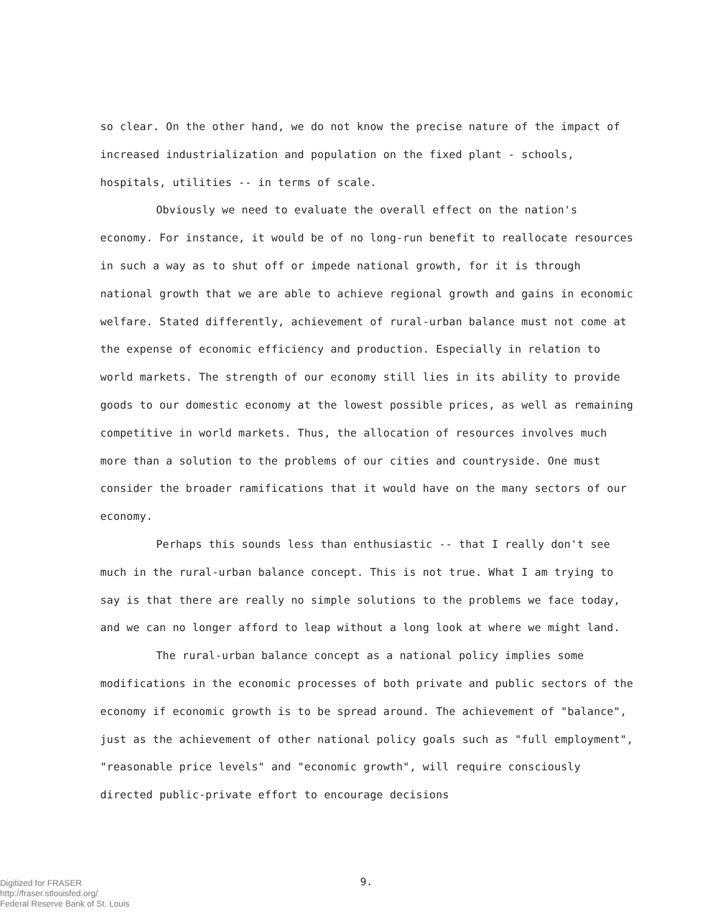so clear. On the other hand, we do not know the precise nature of the impact of increased industrialization and population on the fixed plant - schools, hospitals, utilities -- in terms of scale.
Obviously we need to evaluate the overall effect on the nation's economy. For instance, it would be of no long-run benefit to reallocate resources in such a way as to shut off or impede national growth, for it is through national growth that we are able to achieve regional growth and gains in economic welfare. Stated differently, achievement of rural-urban balance must not come at the expense of economic efficiency and production. Especially in relation to world markets. The strength of our economy still lies in its ability to provide goods to our domestic economy at the lowest possible prices, as well as remaining competitive in world markets. Thus, the allocation of resources involves much more than a solution to the problems of our cities and countryside. One must consider the broader ramifications that it would have on the many sectors of our economy.
Perhaps this sounds less than enthusiastic -- that I really don't see much in the rural-urban balance concept. This is not true. What I am trying to say is that there are really no simple solutions to the problems we face today, and we can no longer afford to leap without a long look at where we might land.
The rural-urban balance concept as a national policy implies some modifications in the economic processes of both private and public sectors of the economy if economic growth is to be spread around. The achievement of "balance", just as the achievement of other national policy goals such as "full employment", "reasonable price levels" and "economic growth", will require consciously directed public-private effort to encourage decisions
Digitized for FRASER
http://fraser.stlouisfed.org/
Federal Reserve Bank of St. Louis
9.